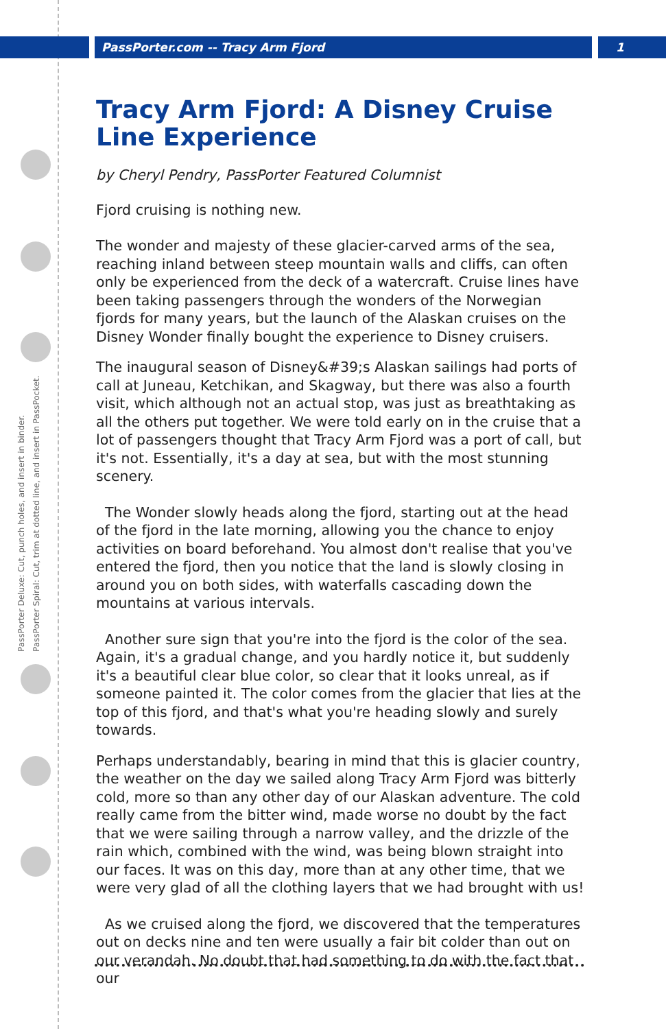PassPorter.com -- Tracy Arm Fjord
1
PassPorter Deluxe: Cut, punch holes, and insert in binder.
PassPorter Spiral: Cut, trim at dotted line, and insert in PassPocket.
Tracy Arm Fjord: A Disney Cruise Line Experience
by Cheryl Pendry, PassPorter Featured Columnist
Fjord cruising is nothing new.
The wonder and majesty of these glacier-carved arms of the sea, reaching inland between steep mountain walls and cliffs, can often only be experienced from the deck of a watercraft. Cruise lines have been taking passengers through the wonders of the Norwegian fjords for many years, but the launch of the Alaskan cruises on the Disney Wonder finally bought the experience to Disney cruisers.
The inaugural season of Disney&#39;s Alaskan sailings had ports of call at Juneau, Ketchikan, and Skagway, but there was also a fourth visit, which although not an actual stop, was just as breathtaking as all the others put together. We were told early on in the cruise that a lot of passengers thought that Tracy Arm Fjord was a port of call, but it's not. Essentially, it's a day at sea, but with the most stunning scenery.
The Wonder slowly heads along the fjord, starting out at the head of the fjord in the late morning, allowing you the chance to enjoy activities on board beforehand. You almost don't realise that you've entered the fjord, then you notice that the land is slowly closing in around you on both sides, with waterfalls cascading down the mountains at various intervals.
Another sure sign that you're into the fjord is the color of the sea. Again, it's a gradual change, and you hardly notice it, but suddenly it's a beautiful clear blue color, so clear that it looks unreal, as if someone painted it. The color comes from the glacier that lies at the top of this fjord, and that's what you're heading slowly and surely towards.
Perhaps understandably, bearing in mind that this is glacier country, the weather on the day we sailed along Tracy Arm Fjord was bitterly cold, more so than any other day of our Alaskan adventure. The cold really came from the bitter wind, made worse no doubt by the fact that we were sailing through a narrow valley, and the drizzle of the rain which, combined with the wind, was being blown straight into our faces. It was on this day, more than at any other time, that we were very glad of all the clothing layers that we had brought with us!
As we cruised along the fjord, we discovered that the temperatures out on decks nine and ten were usually a fair bit colder than out on our verandah. No doubt that had something to do with the fact that our